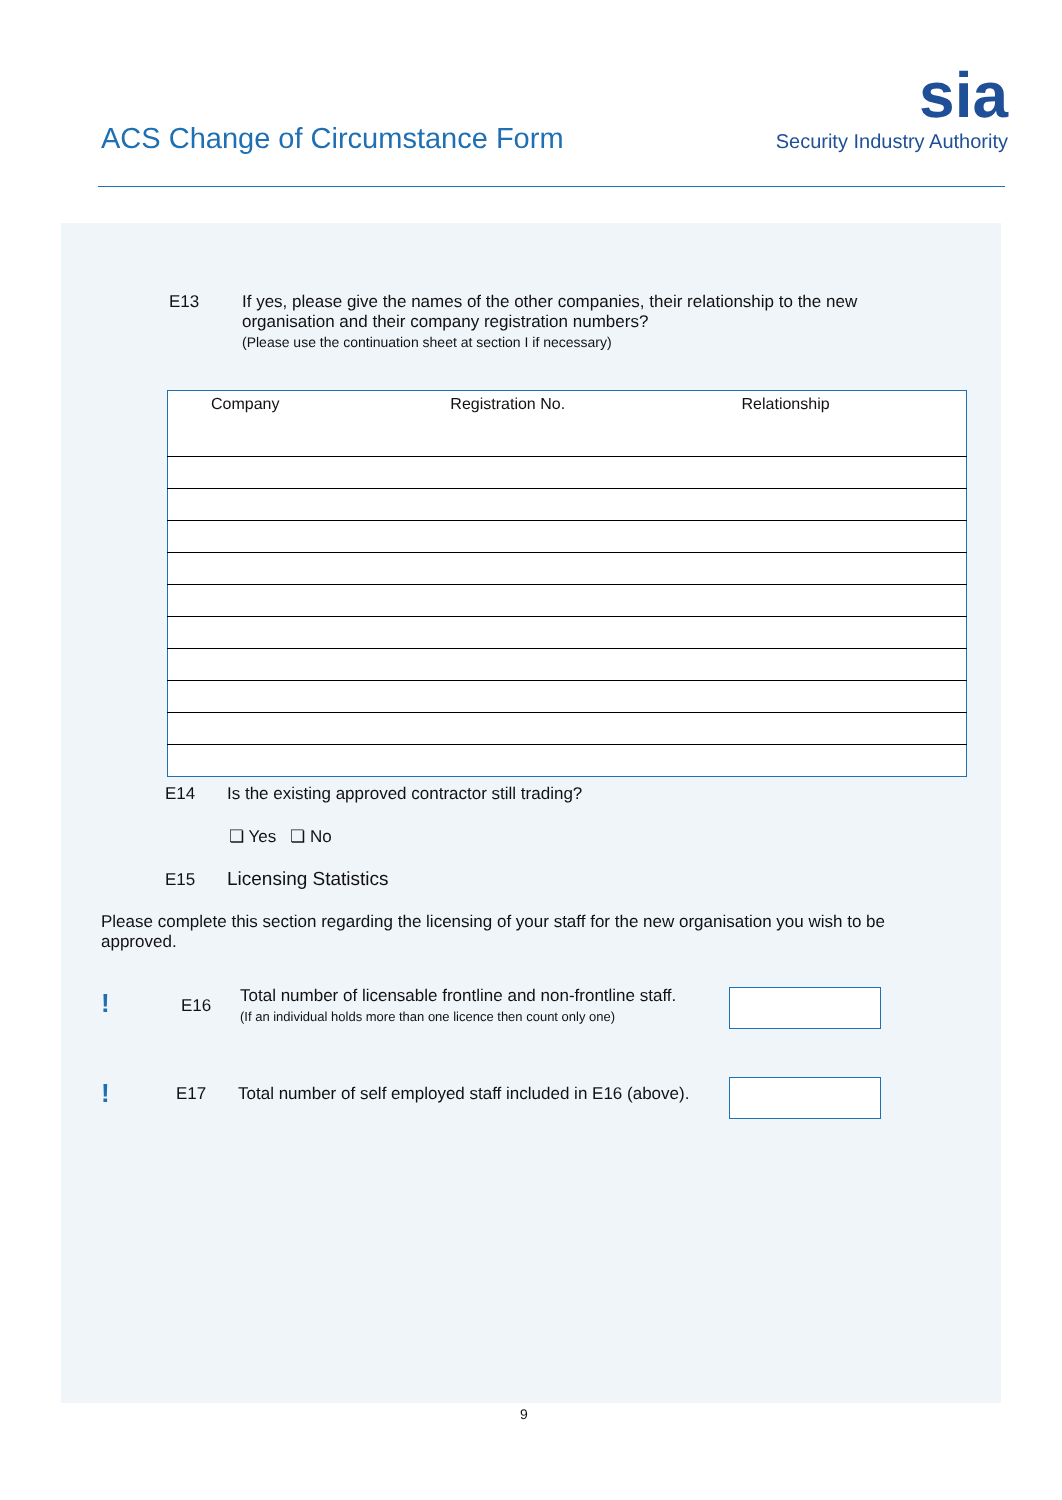ACS Change of Circumstance Form
sia
Security Industry Authority
E13
If yes, please give the names of the other companies, their relationship to the new organisation and their company registration numbers?
(Please use the continuation sheet at section I if necessary)
| Company | Registration No. | Relationship |
| --- | --- | --- |
E14
Is the existing approved contractor still trading?
❏ Yes ❏ No
E15 Licensing Statistics
Please complete this section regarding the licensing of your staff for the new organisation you wish to be approved.
! E16
Total number of licensable frontline and non-frontline staff.
(If an individual holds more than one licence then count only one)
! E17
Total number of self employed staff included in E16 (above).
9